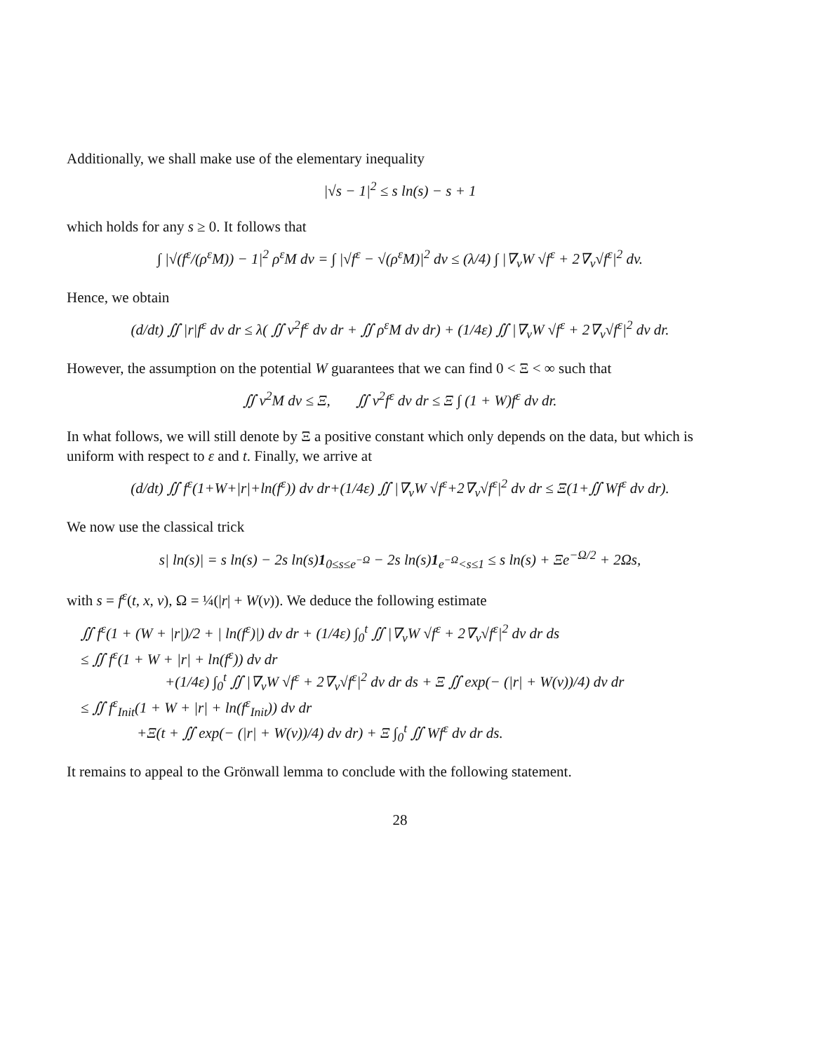Additionally, we shall make use of the elementary inequality
|√s − 1|<sup>2</sup> ≤ s ln(s) − s + 1
which holds for any s ≥ 0. It follows that
∫ |√(f<sup>ε</sup>/(ρ<sup>ε</sup>M)) − 1|<sup>2</sup> ρ<sup>ε</sup>M dv = ∫ |√f<sup>ε</sup> − √(ρ<sup>ε</sup>M)|<sup>2</sup> dv ≤ (λ/4) ∫ |∇<sub>v</sub>W √f<sup>ε</sup> + 2∇<sub>v</sub>√f<sup>ε</sup>|<sup>2</sup> dv.
Hence, we obtain
(d/dt) ∬ |r|f<sup>ε</sup> dv dr ≤ λ( ∬ v<sup>2</sup>f<sup>ε</sup> dv dr + ∬ ρ<sup>ε</sup>M dv dr) + (1/4ε) ∬ |∇<sub>v</sub>W √f<sup>ε</sup> + 2∇<sub>v</sub>√f<sup>ε</sup>|<sup>2</sup> dv dr.
However, the assumption on the potential W guarantees that we can find 0 < Ξ < ∞ such that
∬ v<sup>2</sup>M dv ≤ Ξ, ∬ v<sup>2</sup>f<sup>ε</sup> dv dr ≤ Ξ ∫ (1 + W)f<sup>ε</sup> dv dr.
In what follows, we will still denote by Ξ a positive constant which only depends on the data, but which is uniform with respect to ε and t. Finally, we arrive at
(d/dt) ∬ f<sup>ε</sup>(1+W+|r|+ln(f<sup>ε</sup>)) dv dr+(1/4ε) ∬ |∇<sub>v</sub>W √f<sup>ε</sup>+2∇<sub>v</sub>√f<sup>ε</sup>|<sup>2</sup> dv dr ≤ Ξ(1+∬ Wf<sup>ε</sup> dv dr).
We now use the classical trick
s| ln(s)| = s ln(s) − 2s ln(s)1<sub>0≤s≤e<sup>−Ω</sup></sub> − 2s ln(s)1<sub>e<sup>−Ω</sup><s≤1</sub> ≤ s ln(s) + Ξe<sup>−Ω/2</sup> + 2Ωs,
with s = f<sup>ε</sup>(t, x, v), Ω = ¼(|r| + W(v)). We deduce the following estimate
∬ f<sup>ε</sup>(1 + (W + |r|)/2 + | ln(f<sup>ε</sup>)|) dv dr + (1/4ε) ∫<sub>0</sub><sup>t</sup> ∬ |∇<sub>v</sub>W √f<sup>ε</sup> + 2∇<sub>v</sub>√f<sup>ε</sup>|<sup>2</sup> dv dr ds
≤ ∬ f<sup>ε</sup>(1 + W + |r| + ln(f<sup>ε</sup>)) dv dr
+(1/4ε) ∫<sub>0</sub><sup>t</sup> ∬ |∇<sub>v</sub>W √f<sup>ε</sup> + 2∇<sub>v</sub>√f<sup>ε</sup>|<sup>2</sup> dv dr ds + Ξ ∬ exp(− (|r| + W(v))/4) dv dr
≤ ∬ f<sup>ε</sup><sub>Init</sub>(1 + W + |r| + ln(f<sup>ε</sup><sub>Init</sub>)) dv dr
+Ξ(t + ∬ exp(− (|r| + W(v))/4) dv dr) + Ξ ∫<sub>0</sub><sup>t</sup> ∬ Wf<sup>ε</sup> dv dr ds.
It remains to appeal to the Grönwall lemma to conclude with the following statement.
28